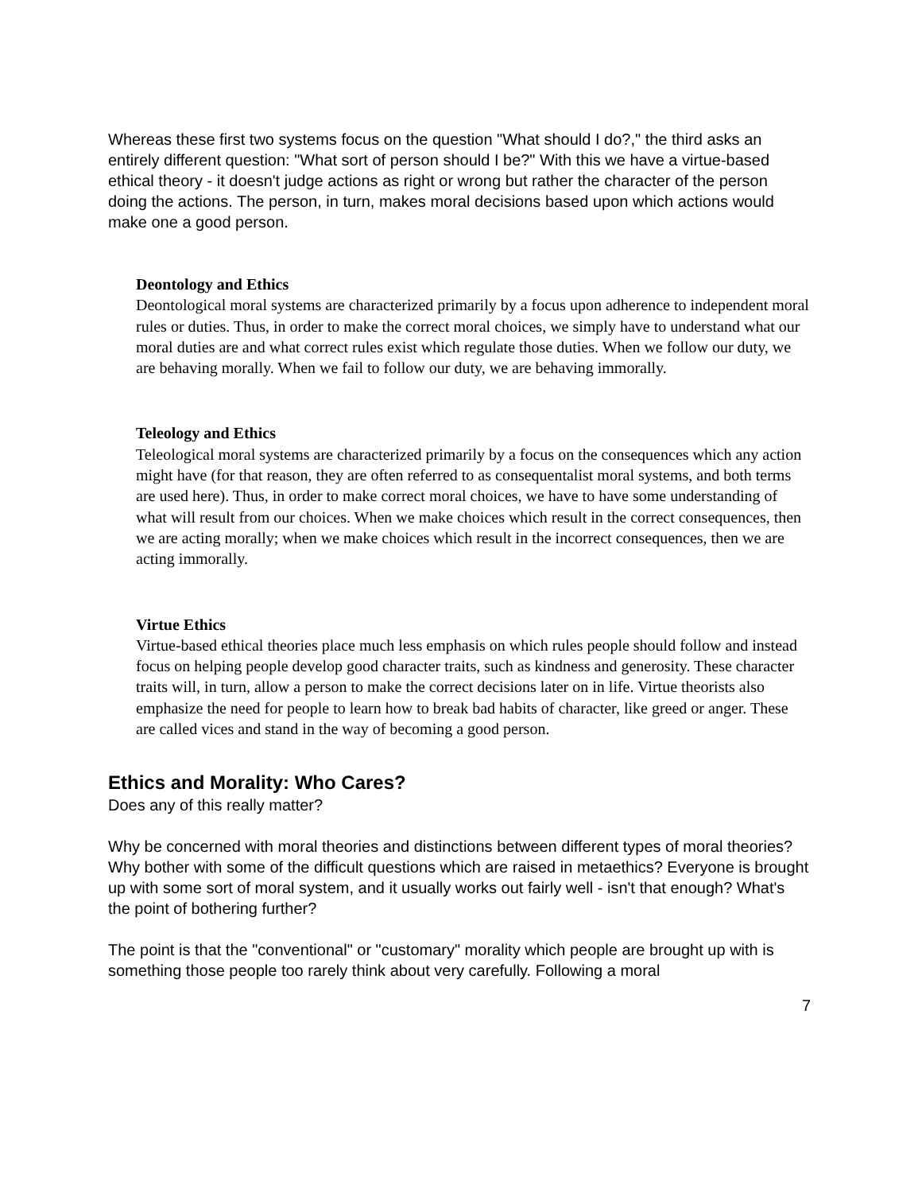Whereas these first two systems focus on the question "What should I do?," the third asks an entirely different question: "What sort of person should I be?" With this we have a virtue-based ethical theory - it doesn't judge actions as right or wrong but rather the character of the person doing the actions. The person, in turn, makes moral decisions based upon which actions would make one a good person.
Deontology and Ethics
Deontological moral systems are characterized primarily by a focus upon adherence to independent moral rules or duties. Thus, in order to make the correct moral choices, we simply have to understand what our moral duties are and what correct rules exist which regulate those duties. When we follow our duty, we are behaving morally. When we fail to follow our duty, we are behaving immorally.
Teleology and Ethics
Teleological moral systems are characterized primarily by a focus on the consequences which any action might have (for that reason, they are often referred to as consequentalist moral systems, and both terms are used here). Thus, in order to make correct moral choices, we have to have some understanding of what will result from our choices. When we make choices which result in the correct consequences, then we are acting morally; when we make choices which result in the incorrect consequences, then we are acting immorally.
Virtue Ethics
Virtue-based ethical theories place much less emphasis on which rules people should follow and instead focus on helping people develop good character traits, such as kindness and generosity. These character traits will, in turn, allow a person to make the correct decisions later on in life. Virtue theorists also emphasize the need for people to learn how to break bad habits of character, like greed or anger. These are called vices and stand in the way of becoming a good person.
Ethics and Morality: Who Cares?
Does any of this really matter?
Why be concerned with moral theories and distinctions between different types of moral theories? Why bother with some of the difficult questions which are raised in metaethics? Everyone is brought up with some sort of moral system, and it usually works out fairly well - isn't that enough? What's the point of bothering further?
The point is that the "conventional" or "customary" morality which people are brought up with is something those people too rarely think about very carefully. Following a moral
7